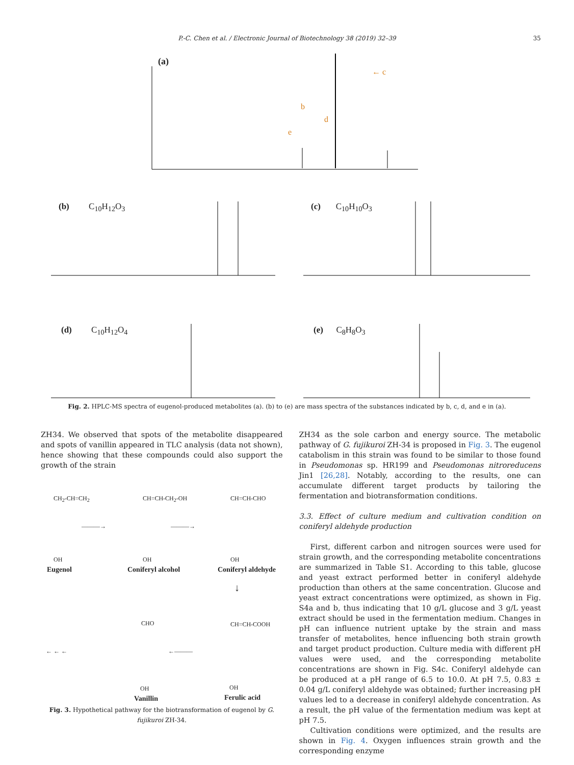P.-C. Chen et al. / Electronic Journal of Biotechnology 38 (2019) 32–39
35
(a)
b
d
e
← c
(b) C<sub>10</sub>H<sub>12</sub>O<sub>3</sub> (c) C<sub>10</sub>H<sub>10</sub>O<sub>3</sub>
(d) C<sub>10</sub>H<sub>12</sub>O<sub>4</sub> (e) C<sub>8</sub>H<sub>8</sub>O<sub>3</sub>
Fig. 2. HPLC-MS spectra of eugenol-produced metabolites (a). (b) to (e) are mass spectra of the substances indicated by b, c, d, and e in (a).
ZH34. We observed that spots of the metabolite disappeared and spots of vanillin appeared in TLC analysis (data not shown), hence showing that these compounds could also support the growth of the strain
CH<sub>2</sub>-CH=CH<sub>2</sub> CH=CH-CH<sub>2</sub>-OH CH=CH-CHO
———→ ———→
OH OH OH
Eugenol Coniferyl alcohol Coniferyl aldehyde
↓
CHO CH=CH-COOH
← ← ← ←———
OH OH
Vanillin Ferulic acid
Fig. 3. Hypothetical pathway for the biotransformation of eugenol by G. fujikuroi ZH-34.
ZH34 as the sole carbon and energy source. The metabolic pathway of G. fujikuroi ZH-34 is proposed in Fig. 3. The eugenol catabolism in this strain was found to be similar to those found in Pseudomonas sp. HR199 and Pseudomonas nitroreducens Jin1 [26,28]. Notably, according to the results, one can accumulate different target products by tailoring the fermentation and biotransformation conditions.
3.3. Effect of culture medium and cultivation condition on coniferyl aldehyde production
First, different carbon and nitrogen sources were used for strain growth, and the corresponding metabolite concentrations are summarized in Table S1. According to this table, glucose and yeast extract performed better in coniferyl aldehyde production than others at the same concentration. Glucose and yeast extract concentrations were optimized, as shown in Fig. S4a and b, thus indicating that 10 g/L glucose and 3 g/L yeast extract should be used in the fermentation medium. Changes in pH can influence nutrient uptake by the strain and mass transfer of metabolites, hence influencing both strain growth and target product production. Culture media with different pH values were used, and the corresponding metabolite concentrations are shown in Fig. S4c. Coniferyl aldehyde can be produced at a pH range of 6.5 to 10.0. At pH 7.5, 0.83 ± 0.04 g/L coniferyl aldehyde was obtained; further increasing pH values led to a decrease in coniferyl aldehyde concentration. As a result, the pH value of the fermentation medium was kept at pH 7.5.
Cultivation conditions were optimized, and the results are shown in Fig. 4. Oxygen influences strain growth and the corresponding enzyme